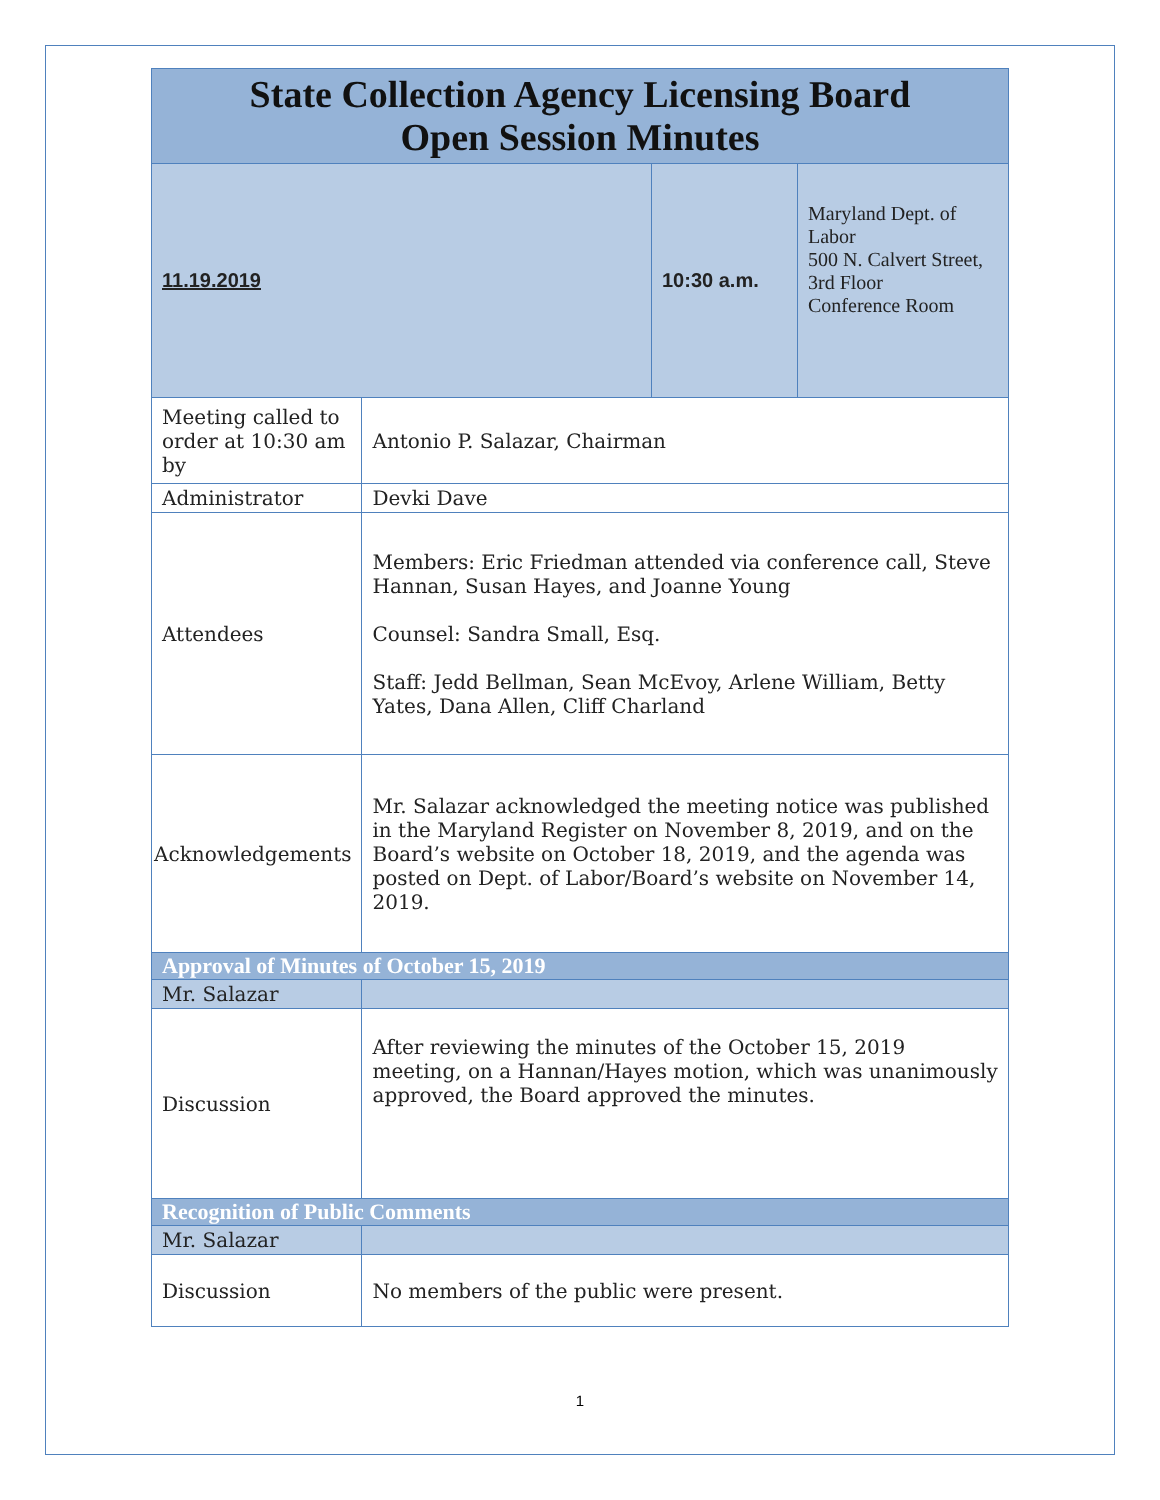| State Collection Agency Licensing Board Open Session Minutes | | | |
| 11.19.2019 | | 10:30 a.m. | Maryland Dept. of Labor 500 N. Calvert Street, 3rd Floor Conference Room |
| Meeting called to order at 10:30 am by | Antonio P. Salazar, Chairman | | |
| Administrator | Devki Dave | | |
| Attendees | Members: Eric Friedman attended via conference call, Steve Hannan, Susan Hayes, and Joanne Young Counsel: Sandra Small, Esq. Staff: Jedd Bellman, Sean McEvoy, Arlene William, Betty Yates, Dana Allen, Cliff Charland | | |
| Acknowledgements | Mr. Salazar acknowledged the meeting notice was published in the Maryland Register on November 8, 2019, and on the Board’s website on October 18, 2019, and the agenda was posted on Dept. of Labor/Board’s website on November 14, 2019. | | |
| Approval of Minutes of October 15, 2019 | | | |
| Mr. Salazar | | | |
| Discussion | After reviewing the minutes of the October 15, 2019 meeting, on a Hannan/Hayes motion, which was unanimously approved, the Board approved the minutes. | | |
| Recognition of Public Comments | | | |
| Mr. Salazar | | | |
| Discussion | No members of the public were present. | | |
1